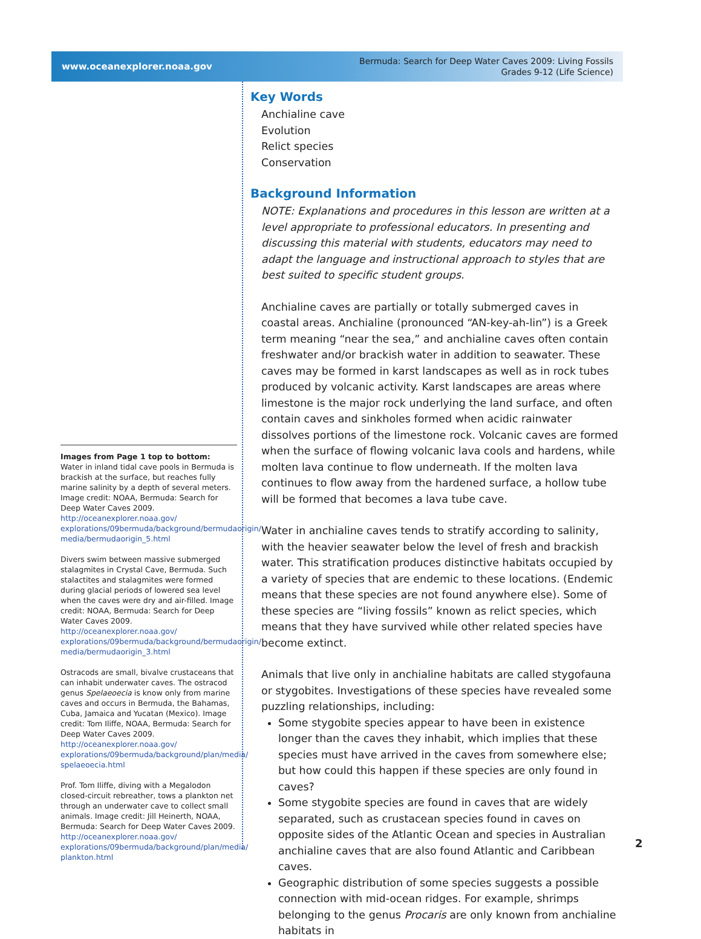www.oceanexplorer.noaa.gov
Bermuda: Search for Deep Water Caves 2009: Living Fossils
Grades 9-12 (Life Science)
Key Words
Anchialine cave
Evolution
Relict species
Conservation
Background Information
NOTE: Explanations and procedures in this lesson are written at a level appropriate to professional educators. In presenting and discussing this material with students, educators may need to adapt the language and instructional approach to styles that are best suited to specific student groups.
Anchialine caves are partially or totally submerged caves in coastal areas. Anchialine (pronounced “AN-key-ah-lin”) is a Greek term meaning “near the sea,” and anchialine caves often contain freshwater and/or brackish water in addition to seawater. These caves may be formed in karst landscapes as well as in rock tubes produced by volcanic activity. Karst landscapes are areas where limestone is the major rock underlying the land surface, and often contain caves and sinkholes formed when acidic rainwater dissolves portions of the limestone rock. Volcanic caves are formed when the surface of flowing volcanic lava cools and hardens, while molten lava continue to flow underneath. If the molten lava continues to flow away from the hardened surface, a hollow tube will be formed that becomes a lava tube cave.
Water in anchialine caves tends to stratify according to salinity, with the heavier seawater below the level of fresh and brackish water. This stratification produces distinctive habitats occupied by a variety of species that are endemic to these locations. (Endemic means that these species are not found anywhere else). Some of these species are “living fossils” known as relict species, which means that they have survived while other related species have become extinct.
Animals that live only in anchialine habitats are called stygofauna or stygobites. Investigations of these species have revealed some puzzling relationships, including:
Some stygobite species appear to have been in existence longer than the caves they inhabit, which implies that these species must have arrived in the caves from somewhere else; but how could this happen if these species are only found in caves?
Some stygobite species are found in caves that are widely separated, such as crustacean species found in caves on opposite sides of the Atlantic Ocean and species in Australian anchialine caves that are also found Atlantic and Caribbean caves.
Geographic distribution of some species suggests a possible connection with mid-ocean ridges. For example, shrimps belonging to the genus Procaris are only known from anchialine habitats in
Images from Page 1 top to bottom:
Water in inland tidal cave pools in Bermuda is brackish at the surface, but reaches fully marine salinity by a depth of several meters. Image credit: NOAA, Bermuda: Search for Deep Water Caves 2009.
http://oceanexplorer.noaa.gov/ explorations/09bermuda/background/bermudaorigin/ media/bermudaorigin_5.html
Divers swim between massive submerged stalagmites in Crystal Cave, Bermuda. Such stalactites and stalagmites were formed during glacial periods of lowered sea level when the caves were dry and air-filled. Image credit: NOAA, Bermuda: Search for Deep Water Caves 2009.
http://oceanexplorer.noaa.gov/ explorations/09bermuda/background/bermudaorigin/ media/bermudaorigin_3.html
Ostracods are small, bivalve crustaceans that can inhabit underwater caves. The ostracod genus Spelaeoecia is know only from marine caves and occurs in Bermuda, the Bahamas, Cuba, Jamaica and Yucatan (Mexico). Image credit: Tom Iliffe, NOAA, Bermuda: Search for Deep Water Caves 2009.
http://oceanexplorer.noaa.gov/ explorations/09bermuda/background/plan/media/ spelaeoecia.html
Prof. Tom Iliffe, diving with a Megalodon closed-circuit rebreather, tows a plankton net through an underwater cave to collect small animals. Image credit: Jill Heinerth, NOAA, Bermuda: Search for Deep Water Caves 2009.
http://oceanexplorer.noaa.gov/ explorations/09bermuda/background/plan/media/ plankton.html
2